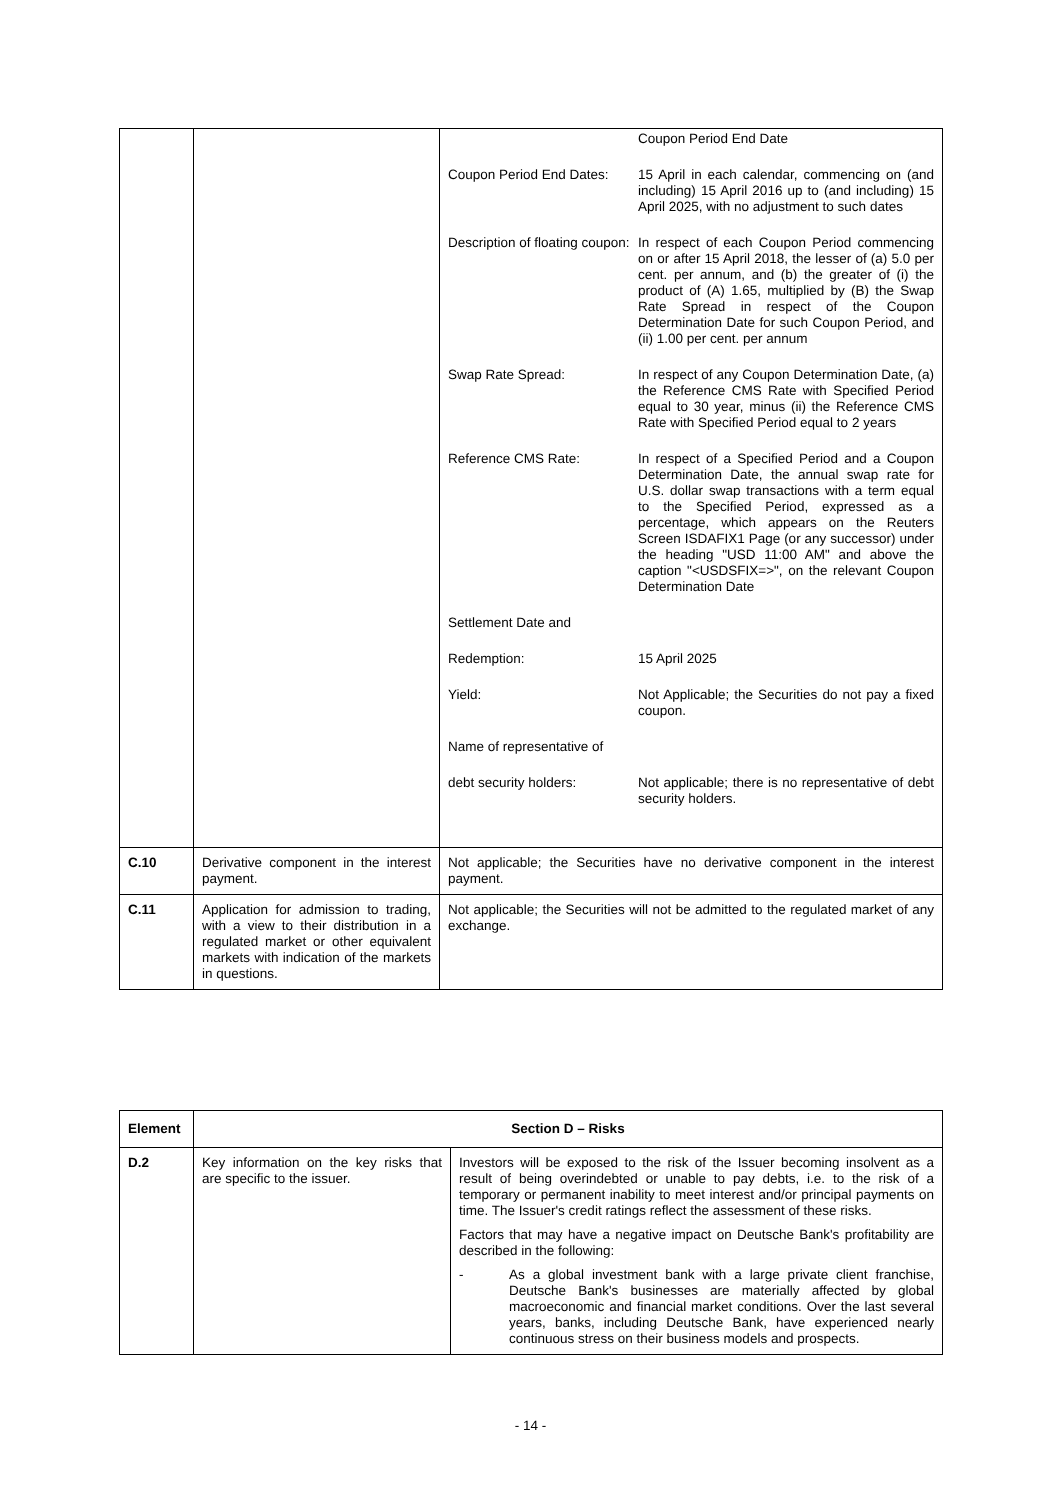| | | / / Coupon Period End Date / / Coupon Period End Dates: / 15 April in each calendar, commencing on (and including) 15 April 2016 up to (and including) 15 April 2025, with no adjustment to such dates / / Description of floating coupon: / In respect of each Coupon Period commencing on or after 15 April 2018, the lesser of (a) 5.0 per cent. per annum, and (b) the greater of (i) the product of (A) 1.65, multiplied by (B) the Swap Rate Spread in respect of the Coupon Determination Date for such Coupon Period, and (ii) 1.00 per cent. per annum / / Swap Rate Spread: / In respect of any Coupon Determination Date, (a) the Reference CMS Rate with Specified Period equal to 30 year, minus (ii) the Reference CMS Rate with Specified Period equal to 2 years / / Reference CMS Rate: / In respect of a Specified Period and a Coupon Determination Date, the annual swap rate for U.S. dollar swap transactions with a term equal to the Specified Period, expressed as a percentage, which appears on the Reuters Screen ISDAFIX1 Page (or any successor) under the heading "USD 11:00 AM" and above the caption "<USDSFIX=>", on the relevant Coupon Determination Date / / Settlement Date and / / / Redemption: / 15 April 2025 / / Yield: / Not Applicable; the Securities do not pay a fixed coupon. / / Name of representative of / / / debt security holders: / Not applicable; there is no representative of debt security holders. / |
| C.10 | Derivative component in the interest payment. | Not applicable; the Securities have no derivative component in the interest payment. |
| C.11 | Application for admission to trading, with a view to their distribution in a regulated market or other equivalent markets with indication of the markets in questions. | Not applicable; the Securities will not be admitted to the regulated market of any exchange. |
| Element | Section D – Risks | |
| D.2 | Key information on the key risks that are specific to the issuer. | Investors will be exposed to the risk of the Issuer becoming insolvent as a result of being overindebted or unable to pay debts, i.e. to the risk of a temporary or permanent inability to meet interest and/or principal payments on time. The Issuer's credit ratings reflect the assessment of these risks. Factors that may have a negative impact on Deutsche Bank's profitability are described in the following: - As a global investment bank with a large private client franchise, Deutsche Bank's businesses are materially affected by global macroeconomic and financial market conditions. Over the last several years, banks, including Deutsche Bank, have experienced nearly continuous stress on their business models and prospects. |
- 14 -